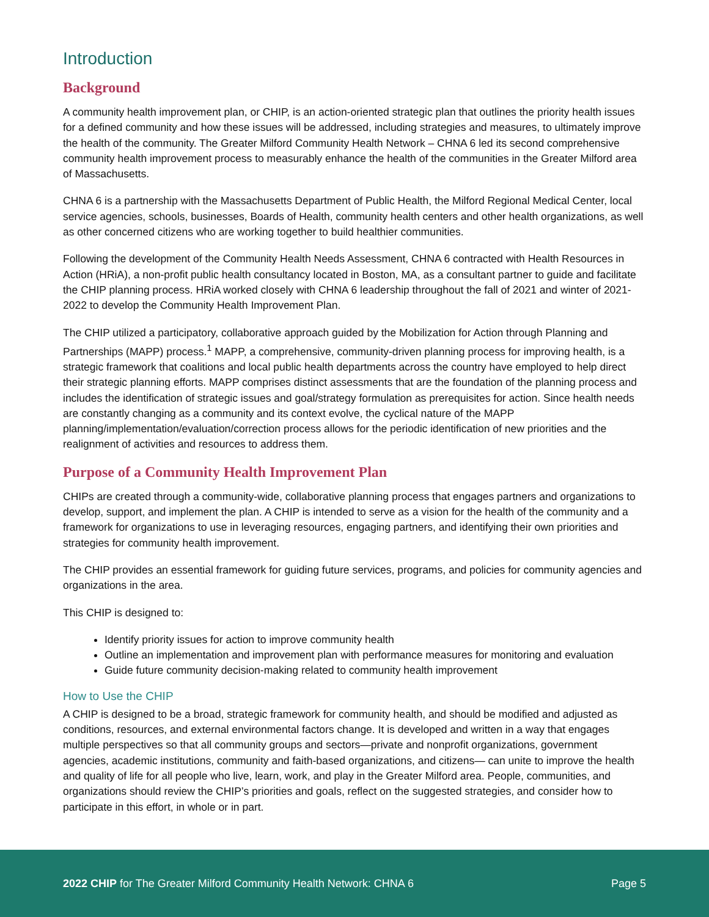Introduction
Background
A community health improvement plan, or CHIP, is an action-oriented strategic plan that outlines the priority health issues for a defined community and how these issues will be addressed, including strategies and measures, to ultimately improve the health of the community. The Greater Milford Community Health Network – CHNA 6 led its second comprehensive community health improvement process to measurably enhance the health of the communities in the Greater Milford area of Massachusetts.
CHNA 6 is a partnership with the Massachusetts Department of Public Health, the Milford Regional Medical Center, local service agencies, schools, businesses, Boards of Health, community health centers and other health organizations, as well as other concerned citizens who are working together to build healthier communities.
Following the development of the Community Health Needs Assessment, CHNA 6 contracted with Health Resources in Action (HRiA), a non-profit public health consultancy located in Boston, MA, as a consultant partner to guide and facilitate the CHIP planning process. HRiA worked closely with CHNA 6 leadership throughout the fall of 2021 and winter of 2021-2022 to develop the Community Health Improvement Plan.
The CHIP utilized a participatory, collaborative approach guided by the Mobilization for Action through Planning and Partnerships (MAPP) process.<sup>1</sup> MAPP, a comprehensive, community-driven planning process for improving health, is a strategic framework that coalitions and local public health departments across the country have employed to help direct their strategic planning efforts. MAPP comprises distinct assessments that are the foundation of the planning process and includes the identification of strategic issues and goal/strategy formulation as prerequisites for action. Since health needs are constantly changing as a community and its context evolve, the cyclical nature of the MAPP planning/implementation/evaluation/correction process allows for the periodic identification of new priorities and the realignment of activities and resources to address them.
Purpose of a Community Health Improvement Plan
CHIPs are created through a community-wide, collaborative planning process that engages partners and organizations to develop, support, and implement the plan. A CHIP is intended to serve as a vision for the health of the community and a framework for organizations to use in leveraging resources, engaging partners, and identifying their own priorities and strategies for community health improvement.
The CHIP provides an essential framework for guiding future services, programs, and policies for community agencies and organizations in the area.
This CHIP is designed to:
Identify priority issues for action to improve community health
Outline an implementation and improvement plan with performance measures for monitoring and evaluation
Guide future community decision-making related to community health improvement
How to Use the CHIP
A CHIP is designed to be a broad, strategic framework for community health, and should be modified and adjusted as conditions, resources, and external environmental factors change. It is developed and written in a way that engages multiple perspectives so that all community groups and sectors—private and nonprofit organizations, government agencies, academic institutions, community and faith-based organizations, and citizens— can unite to improve the health and quality of life for all people who live, learn, work, and play in the Greater Milford area. People, communities, and organizations should review the CHIP’s priorities and goals, reflect on the suggested strategies, and consider how to participate in this effort, in whole or in part.
2022 CHIP for The Greater Milford Community Health Network: CHNA 6 Page 5